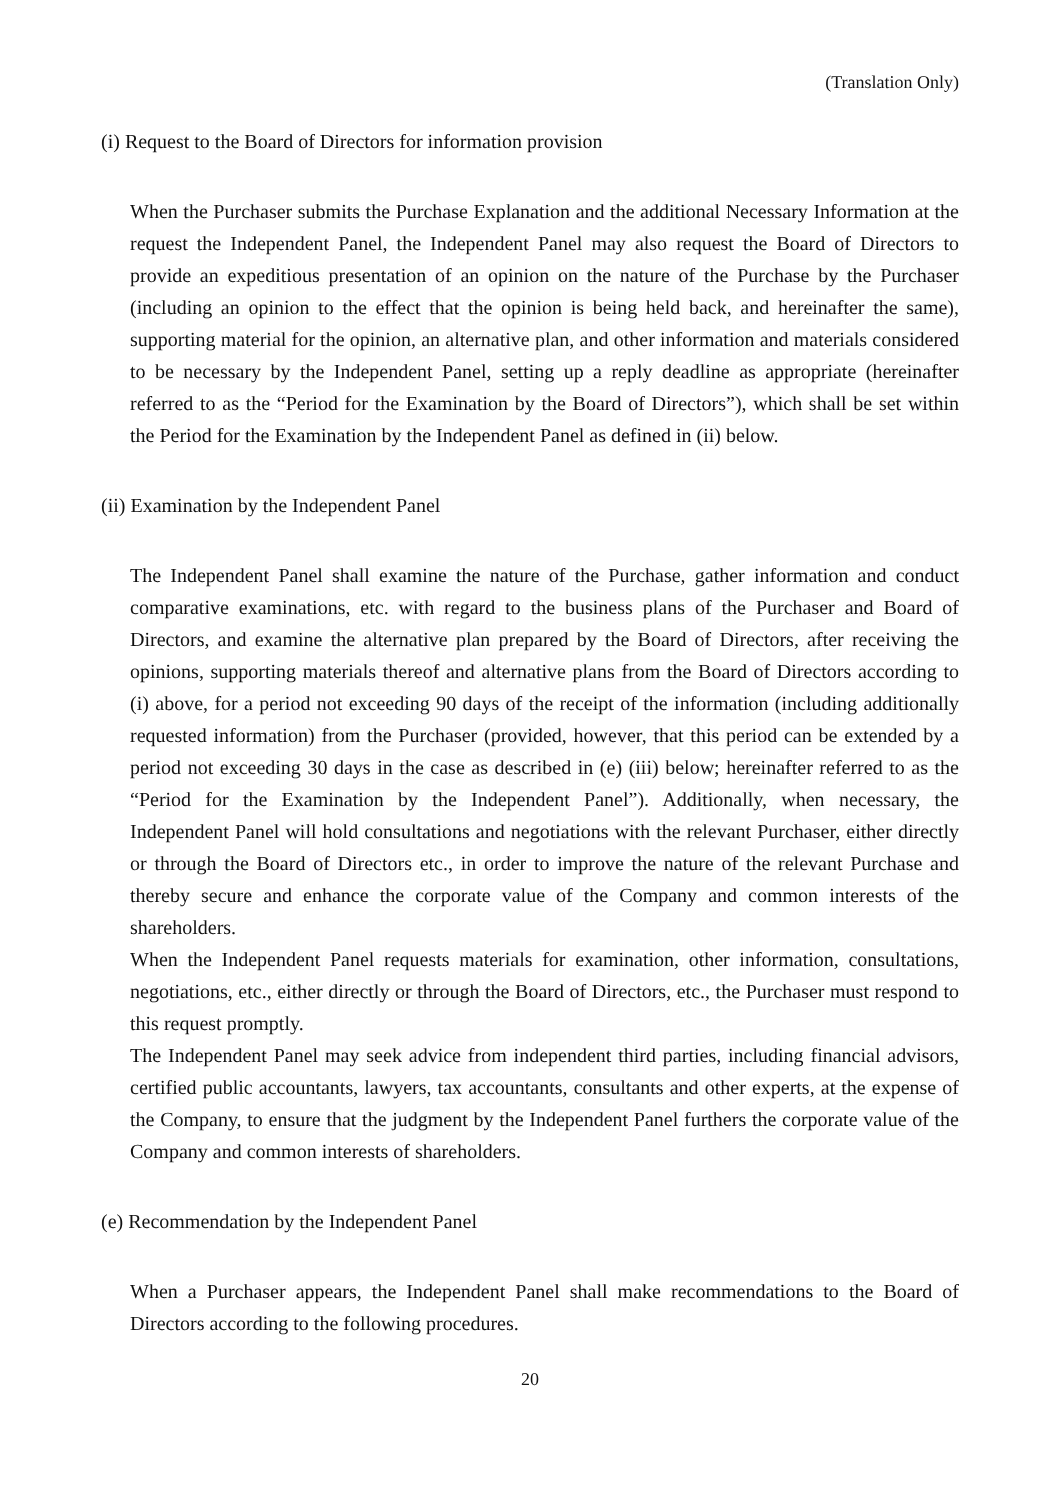(Translation Only)
(i) Request to the Board of Directors for information provision
When the Purchaser submits the Purchase Explanation and the additional Necessary Information at the request the Independent Panel, the Independent Panel may also request the Board of Directors to provide an expeditious presentation of an opinion on the nature of the Purchase by the Purchaser (including an opinion to the effect that the opinion is being held back, and hereinafter the same), supporting material for the opinion, an alternative plan, and other information and materials considered to be necessary by the Independent Panel, setting up a reply deadline as appropriate (hereinafter referred to as the “Period for the Examination by the Board of Directors”), which shall be set within the Period for the Examination by the Independent Panel as defined in (ii) below.
(ii) Examination by the Independent Panel
The Independent Panel shall examine the nature of the Purchase, gather information and conduct comparative examinations, etc. with regard to the business plans of the Purchaser and Board of Directors, and examine the alternative plan prepared by the Board of Directors, after receiving the opinions, supporting materials thereof and alternative plans from the Board of Directors according to (i) above, for a period not exceeding 90 days of the receipt of the information (including additionally requested information) from the Purchaser (provided, however, that this period can be extended by a period not exceeding 30 days in the case as described in (e) (iii) below; hereinafter referred to as the “Period for the Examination by the Independent Panel”). Additionally, when necessary, the Independent Panel will hold consultations and negotiations with the relevant Purchaser, either directly or through the Board of Directors etc., in order to improve the nature of the relevant Purchase and thereby secure and enhance the corporate value of the Company and common interests of the shareholders.
When the Independent Panel requests materials for examination, other information, consultations, negotiations, etc., either directly or through the Board of Directors, etc., the Purchaser must respond to this request promptly.
The Independent Panel may seek advice from independent third parties, including financial advisors, certified public accountants, lawyers, tax accountants, consultants and other experts, at the expense of the Company, to ensure that the judgment by the Independent Panel furthers the corporate value of the Company and common interests of shareholders.
(e) Recommendation by the Independent Panel
When a Purchaser appears, the Independent Panel shall make recommendations to the Board of Directors according to the following procedures.
20